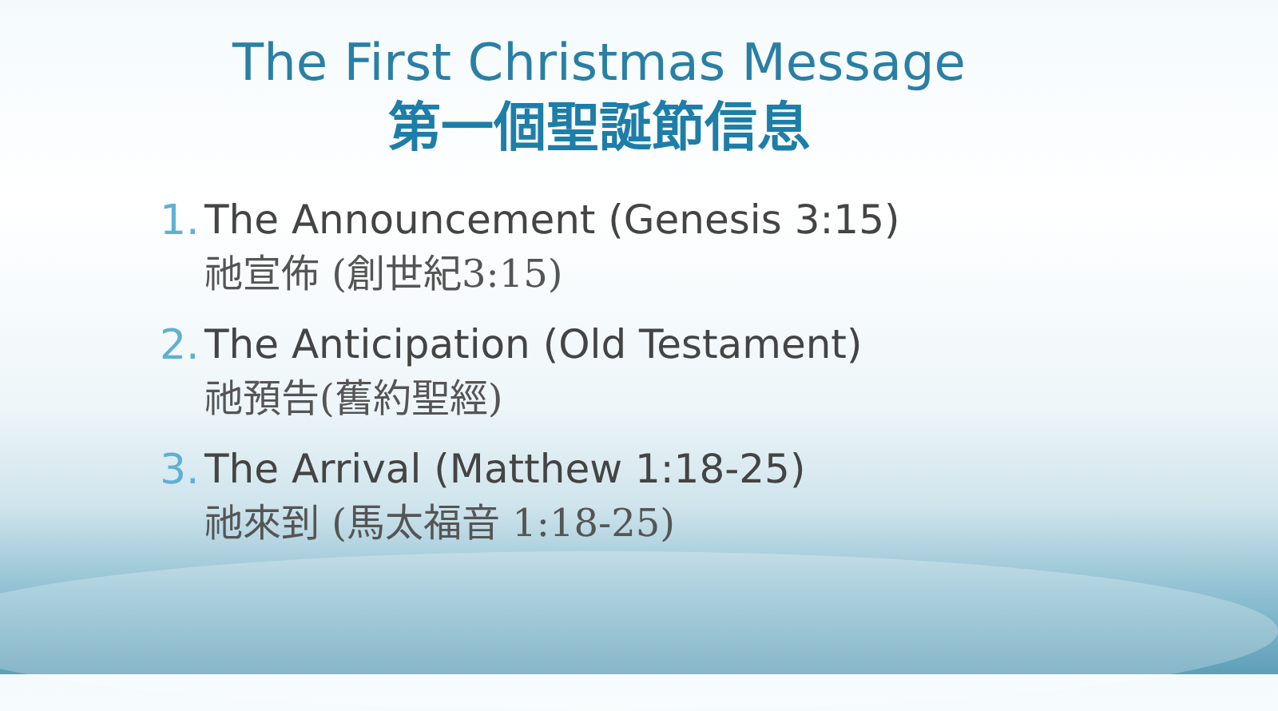The First Christmas Message
第一個聖誕節信息
1.
The Announcement (Genesis 3:15)
祂宣佈 (創世紀3:15)
2.
The Anticipation (Old Testament)
祂預告(舊約聖經)
3.
The Arrival (Matthew 1:18-25)
祂來到 (馬太福音 1:18-25)